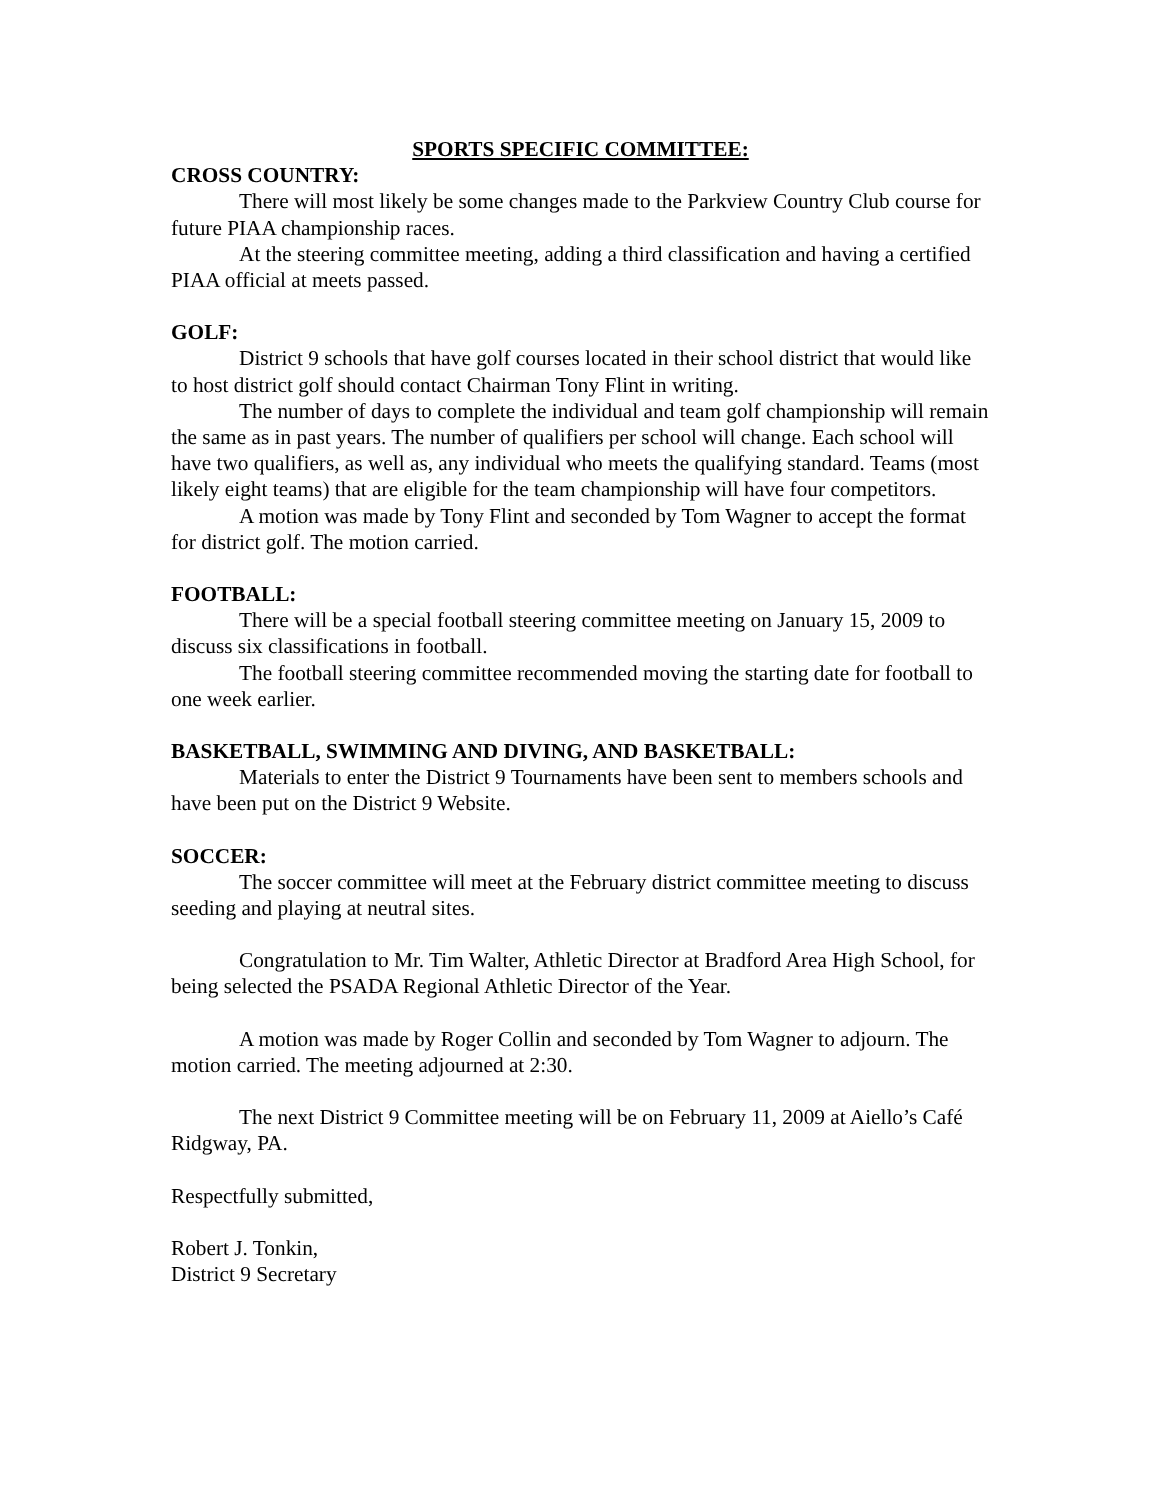SPORTS SPECIFIC COMMITTEE:
CROSS COUNTRY:
There will most likely be some changes made to the Parkview Country Club course for future PIAA championship races.
At the steering committee meeting, adding a third classification and having a certified PIAA official at meets passed.
GOLF:
District 9 schools that have golf courses located in their school district that would like to host district golf should contact Chairman Tony Flint in writing.
The number of days to complete the individual and team golf championship will remain the same as in past years. The number of qualifiers per school will change. Each school will have two qualifiers, as well as, any individual who meets the qualifying standard. Teams (most likely eight teams) that are eligible for the team championship will have four competitors.
A motion was made by Tony Flint and seconded by Tom Wagner to accept the format for district golf. The motion carried.
FOOTBALL:
There will be a special football steering committee meeting on January 15, 2009 to discuss six classifications in football.
The football steering committee recommended moving the starting date for football to one week earlier.
BASKETBALL, SWIMMING AND DIVING, AND BASKETBALL:
Materials to enter the District 9 Tournaments have been sent to members schools and have been put on the District 9 Website.
SOCCER:
The soccer committee will meet at the February district committee meeting to discuss seeding and playing at neutral sites.
Congratulation to Mr. Tim Walter, Athletic Director at Bradford Area High School, for being selected the PSADA Regional Athletic Director of the Year.
A motion was made by Roger Collin and seconded by Tom Wagner to adjourn. The motion carried. The meeting adjourned at 2:30.
The next District 9 Committee meeting will be on February 11, 2009 at Aiello’s Café Ridgway, PA.
Respectfully submitted,
Robert J. Tonkin,
District 9 Secretary